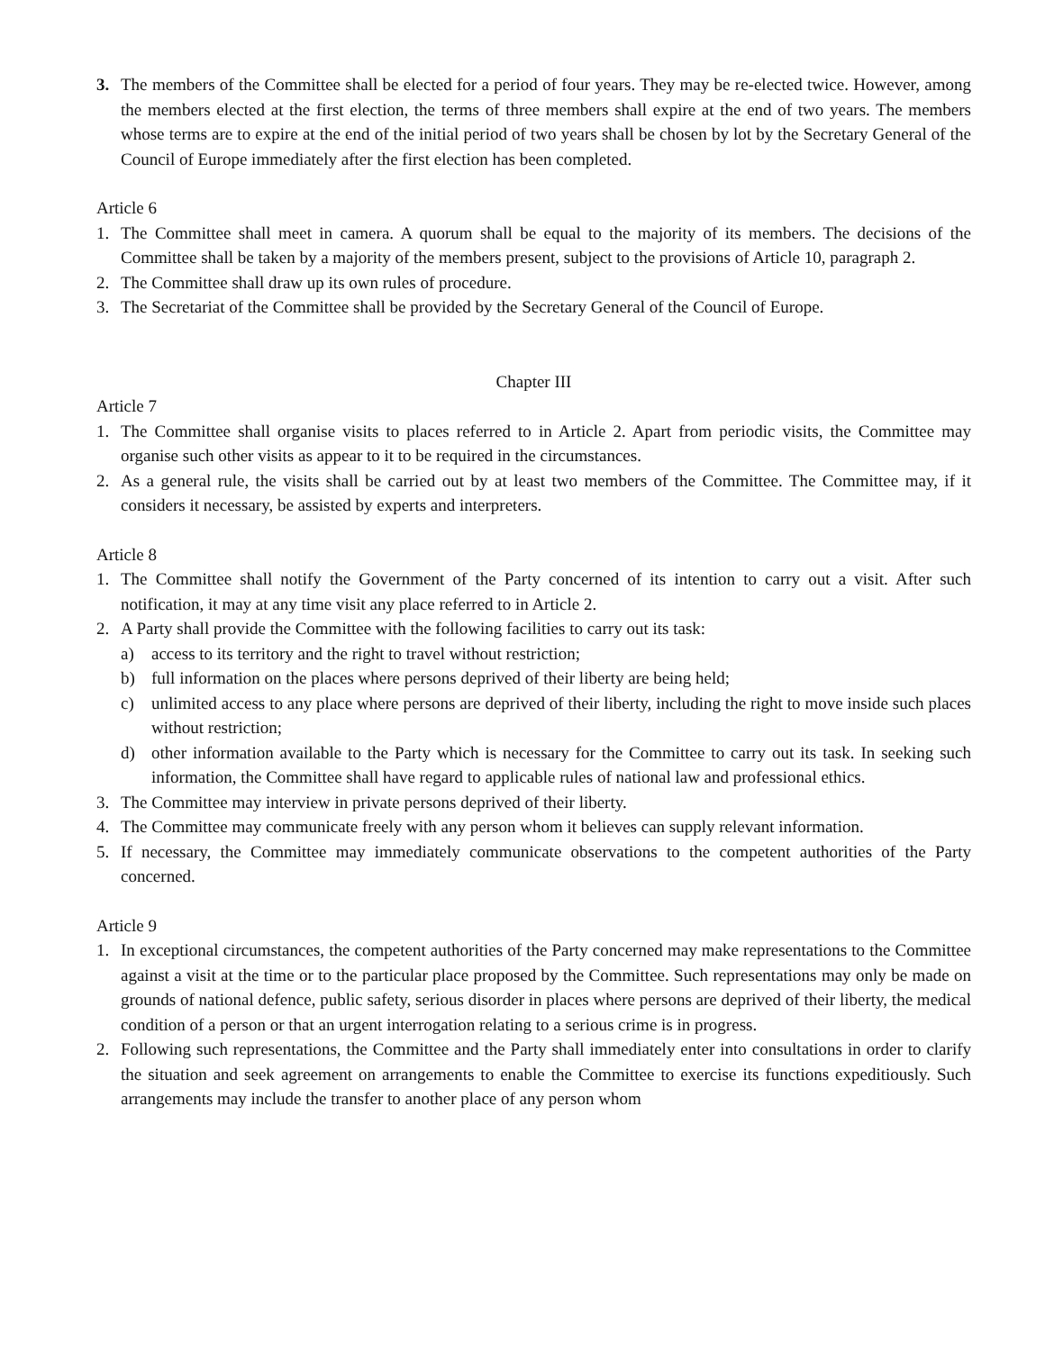3. The members of the Committee shall be elected for a period of four years. They may be re-elected twice. However, among the members elected at the first election, the terms of three members shall expire at the end of two years. The members whose terms are to expire at the end of the initial period of two years shall be chosen by lot by the Secretary General of the Council of Europe immediately after the first election has been completed.
Article 6
1. The Committee shall meet in camera. A quorum shall be equal to the majority of its members. The decisions of the Committee shall be taken by a majority of the members present, subject to the provisions of Article 10, paragraph 2.
2. The Committee shall draw up its own rules of procedure.
3. The Secretariat of the Committee shall be provided by the Secretary General of the Council of Europe.
Chapter III
Article 7
1. The Committee shall organise visits to places referred to in Article 2. Apart from periodic visits, the Committee may organise such other visits as appear to it to be required in the circumstances.
2. As a general rule, the visits shall be carried out by at least two members of the Committee. The Committee may, if it considers it necessary, be assisted by experts and interpreters.
Article 8
1. The Committee shall notify the Government of the Party concerned of its intention to carry out a visit. After such notification, it may at any time visit any place referred to in Article 2.
2. A Party shall provide the Committee with the following facilities to carry out its task:
a) access to its territory and the right to travel without restriction;
b) full information on the places where persons deprived of their liberty are being held;
c) unlimited access to any place where persons are deprived of their liberty, including the right to move inside such places without restriction;
d) other information available to the Party which is necessary for the Committee to carry out its task. In seeking such information, the Committee shall have regard to applicable rules of national law and professional ethics.
3. The Committee may interview in private persons deprived of their liberty.
4. The Committee may communicate freely with any person whom it believes can supply relevant information.
5. If necessary, the Committee may immediately communicate observations to the competent authorities of the Party concerned.
Article 9
1. In exceptional circumstances, the competent authorities of the Party concerned may make representations to the Committee against a visit at the time or to the particular place proposed by the Committee. Such representations may only be made on grounds of national defence, public safety, serious disorder in places where persons are deprived of their liberty, the medical condition of a person or that an urgent interrogation relating to a serious crime is in progress.
2. Following such representations, the Committee and the Party shall immediately enter into consultations in order to clarify the situation and seek agreement on arrangements to enable the Committee to exercise its functions expeditiously. Such arrangements may include the transfer to another place of any person whom